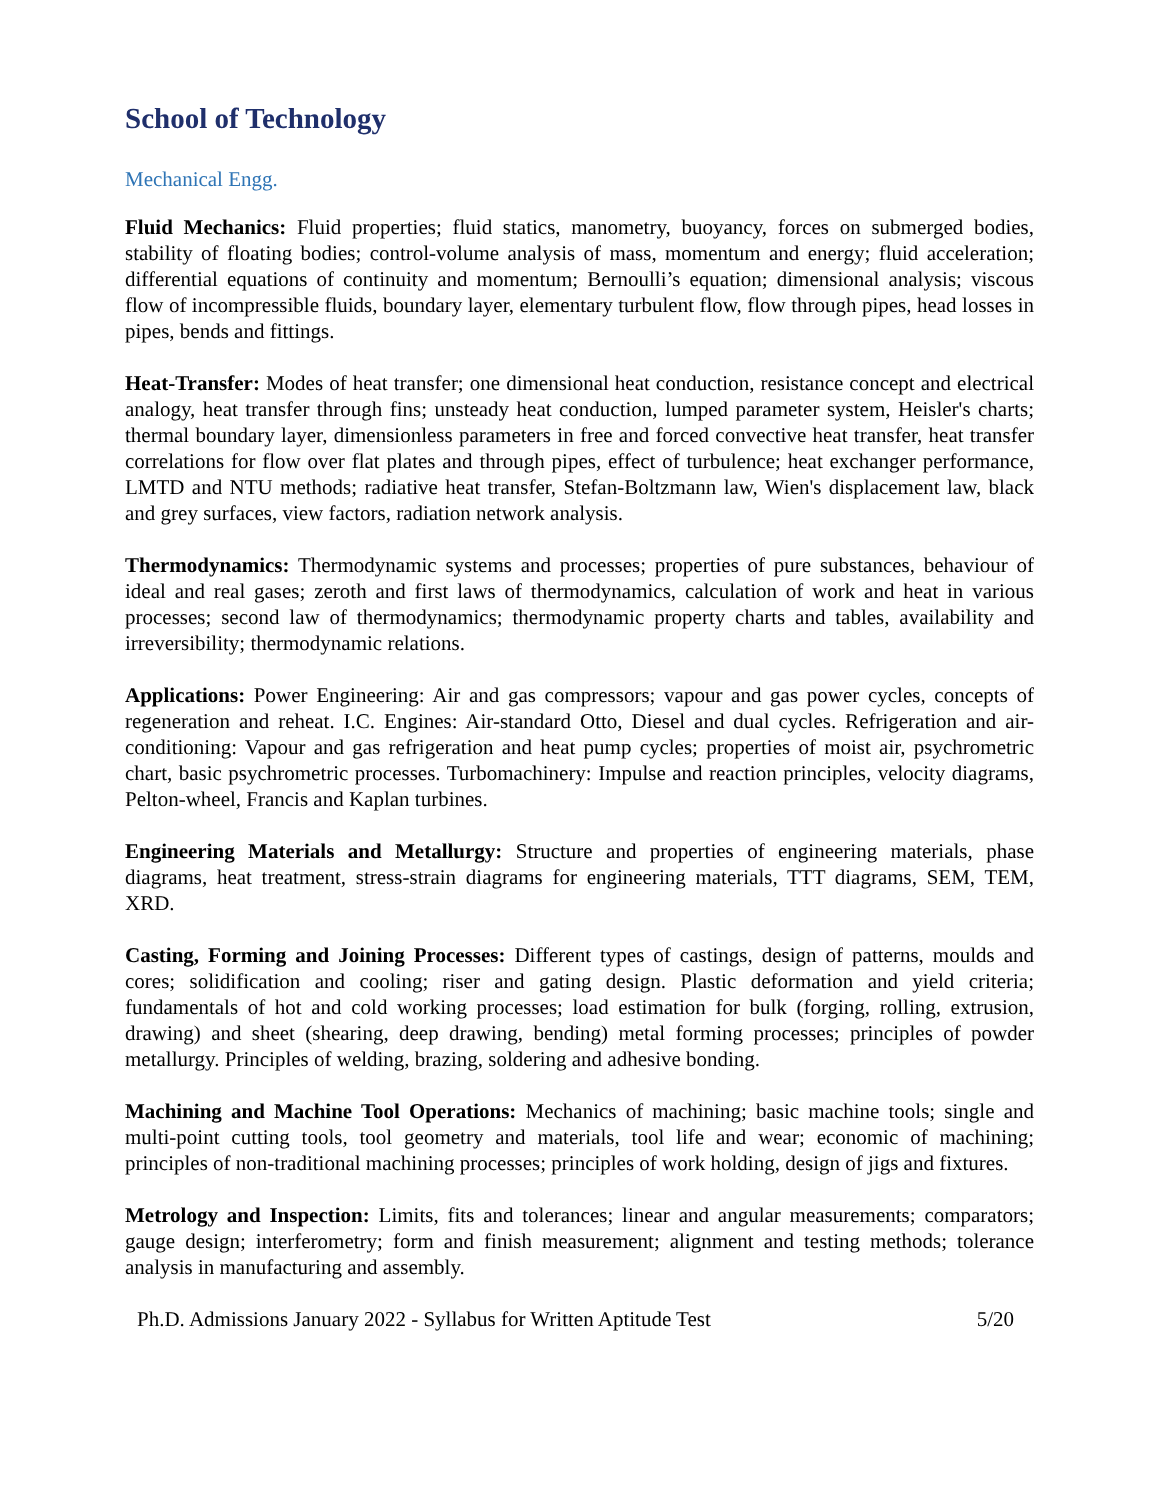School of Technology
Mechanical Engg.
Fluid Mechanics: Fluid properties; fluid statics, manometry, buoyancy, forces on submerged bodies, stability of floating bodies; control-volume analysis of mass, momentum and energy; fluid acceleration; differential equations of continuity and momentum; Bernoulli’s equation; dimensional analysis; viscous flow of incompressible fluids, boundary layer, elementary turbulent flow, flow through pipes, head losses in pipes, bends and fittings.
Heat-Transfer: Modes of heat transfer; one dimensional heat conduction, resistance concept and electrical analogy, heat transfer through fins; unsteady heat conduction, lumped parameter system, Heisler's charts; thermal boundary layer, dimensionless parameters in free and forced convective heat transfer, heat transfer correlations for flow over flat plates and through pipes, effect of turbulence; heat exchanger performance, LMTD and NTU methods; radiative heat transfer, Stefan-Boltzmann law, Wien's displacement law, black and grey surfaces, view factors, radiation network analysis.
Thermodynamics: Thermodynamic systems and processes; properties of pure substances, behaviour of ideal and real gases; zeroth and first laws of thermodynamics, calculation of work and heat in various processes; second law of thermodynamics; thermodynamic property charts and tables, availability and irreversibility; thermodynamic relations.
Applications: Power Engineering: Air and gas compressors; vapour and gas power cycles, concepts of regeneration and reheat. I.C. Engines: Air-standard Otto, Diesel and dual cycles. Refrigeration and air-conditioning: Vapour and gas refrigeration and heat pump cycles; properties of moist air, psychrometric chart, basic psychrometric processes. Turbomachinery: Impulse and reaction principles, velocity diagrams, Pelton-wheel, Francis and Kaplan turbines.
Engineering Materials and Metallurgy: Structure and properties of engineering materials, phase diagrams, heat treatment, stress-strain diagrams for engineering materials, TTT diagrams, SEM, TEM, XRD.
Casting, Forming and Joining Processes: Different types of castings, design of patterns, moulds and cores; solidification and cooling; riser and gating design. Plastic deformation and yield criteria; fundamentals of hot and cold working processes; load estimation for bulk (forging, rolling, extrusion, drawing) and sheet (shearing, deep drawing, bending) metal forming processes; principles of powder metallurgy. Principles of welding, brazing, soldering and adhesive bonding.
Machining and Machine Tool Operations: Mechanics of machining; basic machine tools; single and multi-point cutting tools, tool geometry and materials, tool life and wear; economic of machining; principles of non-traditional machining processes; principles of work holding, design of jigs and fixtures.
Metrology and Inspection: Limits, fits and tolerances; linear and angular measurements; comparators; gauge design; interferometry; form and finish measurement; alignment and testing methods; tolerance analysis in manufacturing and assembly.
Ph.D. Admissions January 2022 - Syllabus for Written Aptitude Test 5/20